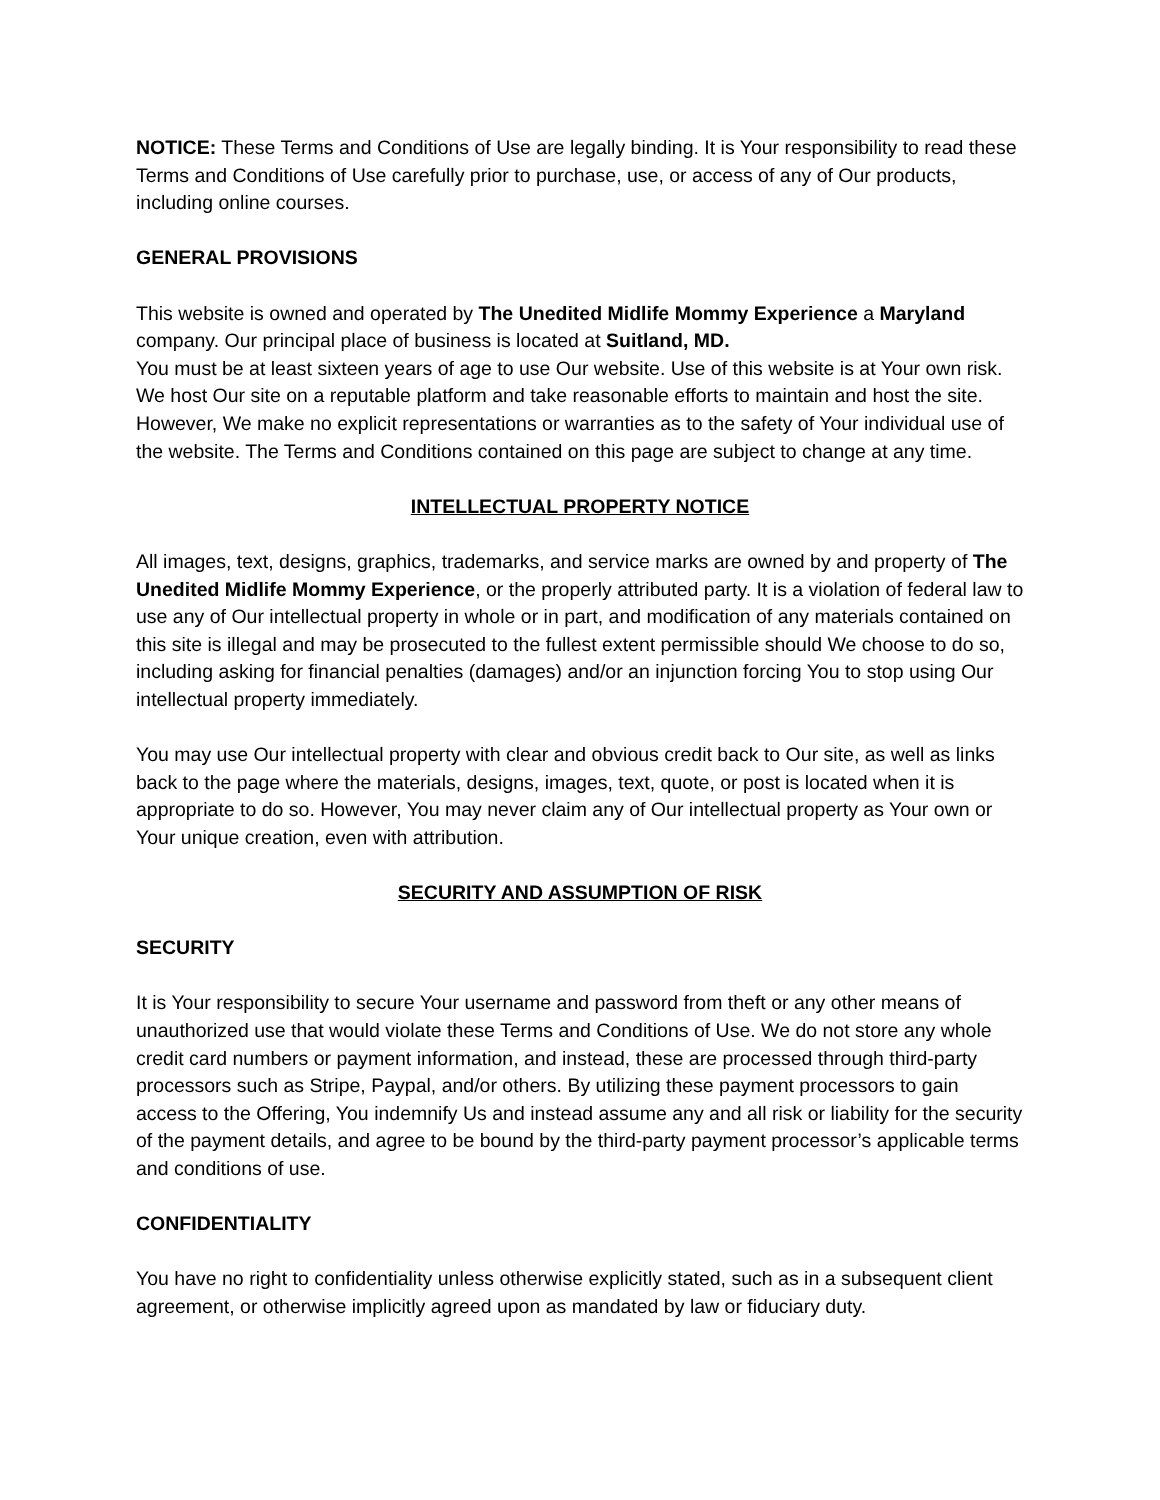NOTICE: These Terms and Conditions of Use are legally binding. It is Your responsibility to read these Terms and Conditions of Use carefully prior to purchase, use, or access of any of Our products, including online courses.
GENERAL PROVISIONS
This website is owned and operated by The Unedited Midlife Mommy Experience a Maryland company. Our principal place of business is located at Suitland, MD.
You must be at least sixteen years of age to use Our website. Use of this website is at Your own risk. We host Our site on a reputable platform and take reasonable efforts to maintain and host the site. However, We make no explicit representations or warranties as to the safety of Your individual use of the website. The Terms and Conditions contained on this page are subject to change at any time.
INTELLECTUAL PROPERTY NOTICE
All images, text, designs, graphics, trademarks, and service marks are owned by and property of The Unedited Midlife Mommy Experience, or the properly attributed party. It is a violation of federal law to use any of Our intellectual property in whole or in part, and modification of any materials contained on this site is illegal and may be prosecuted to the fullest extent permissible should We choose to do so, including asking for financial penalties (damages) and/or an injunction forcing You to stop using Our intellectual property immediately.
You may use Our intellectual property with clear and obvious credit back to Our site, as well as links back to the page where the materials, designs, images, text, quote, or post is located when it is appropriate to do so. However, You may never claim any of Our intellectual property as Your own or Your unique creation, even with attribution.
SECURITY AND ASSUMPTION OF RISK
SECURITY
It is Your responsibility to secure Your username and password from theft or any other means of unauthorized use that would violate these Terms and Conditions of Use. We do not store any whole credit card numbers or payment information, and instead, these are processed through third-party processors such as Stripe, Paypal, and/or others. By utilizing these payment processors to gain access to the Offering, You indemnify Us and instead assume any and all risk or liability for the security of the payment details, and agree to be bound by the third-party payment processor’s applicable terms and conditions of use.
CONFIDENTIALITY
You have no right to confidentiality unless otherwise explicitly stated, such as in a subsequent client agreement, or otherwise implicitly agreed upon as mandated by law or fiduciary duty.